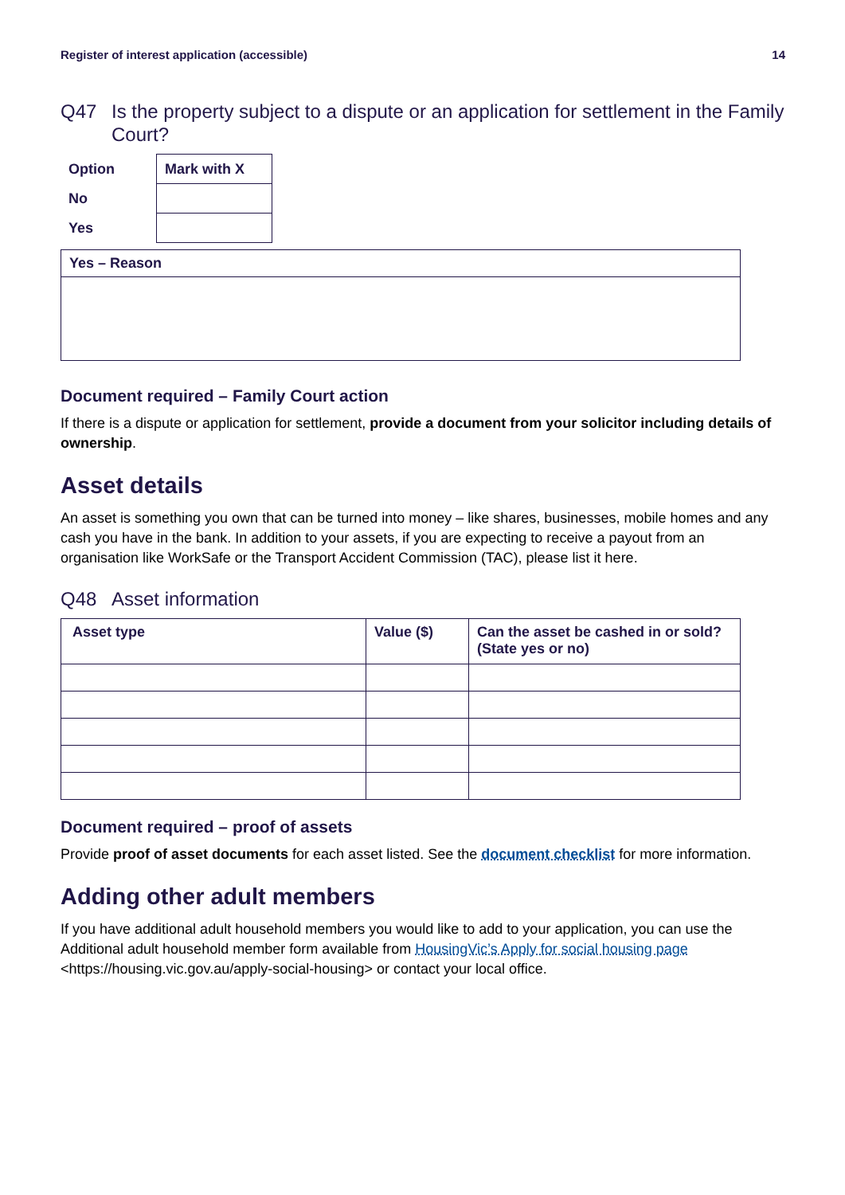Register of interest application (accessible) 14
Q47 Is the property subject to a dispute or an application for settlement in the Family Court?
| Option | Mark with X |
| --- | --- |
| No | |
| Yes | |
| Yes – Reason |
| --- |
Document required – Family Court action
If there is a dispute or application for settlement, provide a document from your solicitor including details of ownership.
Asset details
An asset is something you own that can be turned into money – like shares, businesses, mobile homes and any cash you have in the bank. In addition to your assets, if you are expecting to receive a payout from an organisation like WorkSafe or the Transport Accident Commission (TAC), please list it here.
Q48 Asset information
| Asset type | Value ($) | Can the asset be cashed in or sold? (State yes or no) |
| --- | --- | --- |
Document required – proof of assets
Provide proof of asset documents for each asset listed. See the document checklist for more information.
Adding other adult members
If you have additional adult household members you would like to add to your application, you can use the Additional adult household member form available from HousingVic’s Apply for social housing page <https://housing.vic.gov.au/apply-social-housing> or contact your local office.